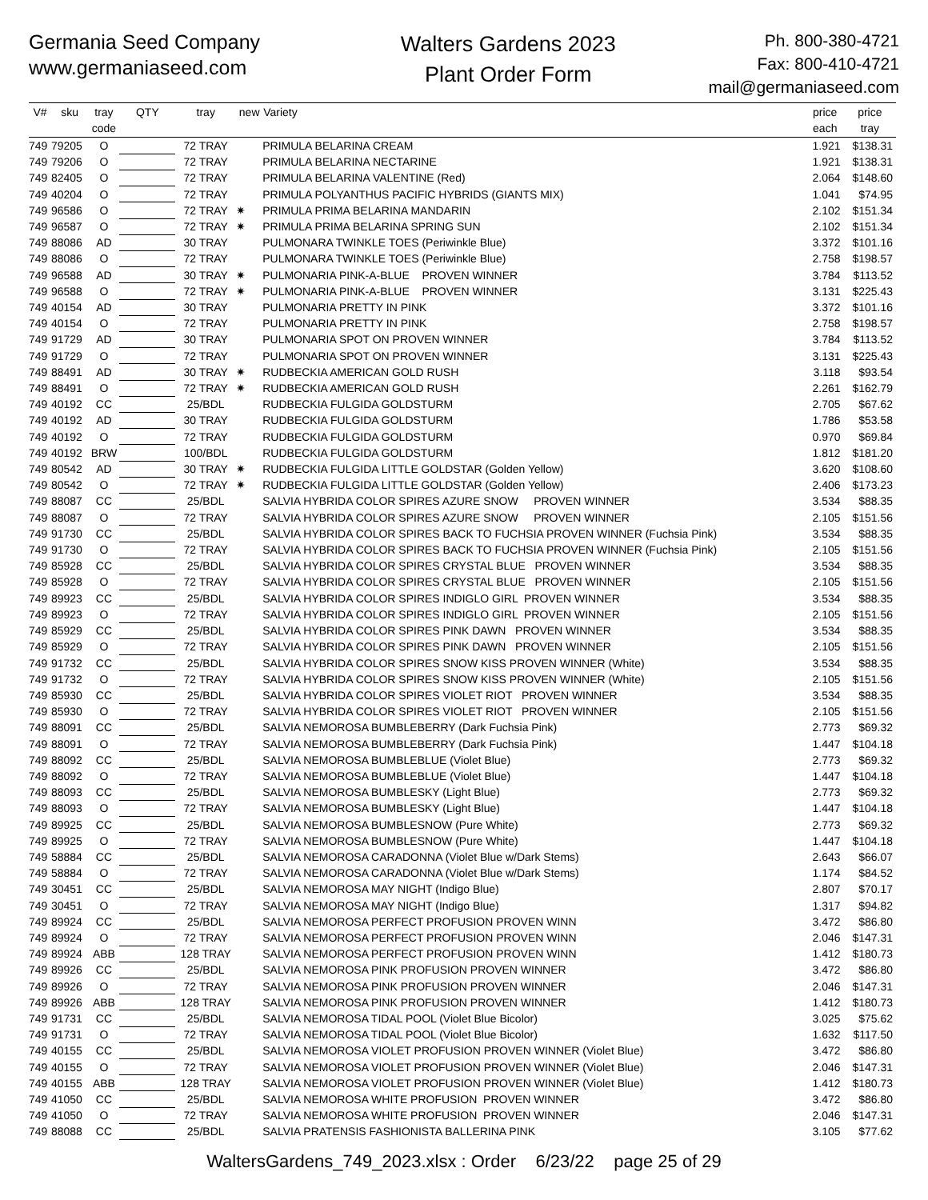Germania Seed Company
www.germaniaseed.com
Walters Gardens 2023
Plant Order Form
Ph. 800-380-4721
Fax: 800-410-4721
mail@germaniaseed.com
| V# | sku | tray code | QTY | tray | new | Variety | price each | price tray |
| --- | --- | --- | --- | --- | --- | --- | --- | --- |
| 749 | 79205 | O | | 72 TRAY | | PRIMULA BELARINA CREAM | 1.921 | $138.31 |
| 749 | 79206 | O | | 72 TRAY | | PRIMULA BELARINA NECTARINE | 1.921 | $138.31 |
| 749 | 82405 | O | | 72 TRAY | | PRIMULA BELARINA VALENTINE (Red) | 2.064 | $148.60 |
| 749 | 40204 | O | | 72 TRAY | | PRIMULA POLYANTHUS PACIFIC HYBRIDS (GIANTS MIX) | 1.041 | $74.95 |
| 749 | 96586 | O | | 72 TRAY | ✷ | PRIMULA PRIMA BELARINA MANDARIN | 2.102 | $151.34 |
| 749 | 96587 | O | | 72 TRAY | ✷ | PRIMULA PRIMA BELARINA SPRING SUN | 2.102 | $151.34 |
| 749 | 88086 | AD | | 30 TRAY | | PULMONARA TWINKLE TOES (Periwinkle Blue) | 3.372 | $101.16 |
| 749 | 88086 | O | | 72 TRAY | | PULMONARA TWINKLE TOES (Periwinkle Blue) | 2.758 | $198.57 |
| 749 | 96588 | AD | | 30 TRAY | ✷ | PULMONARIA PINK-A-BLUE PROVEN WINNER | 3.784 | $113.52 |
| 749 | 96588 | O | | 72 TRAY | ✷ | PULMONARIA PINK-A-BLUE PROVEN WINNER | 3.131 | $225.43 |
| 749 | 40154 | AD | | 30 TRAY | | PULMONARIA PRETTY IN PINK | 3.372 | $101.16 |
| 749 | 40154 | O | | 72 TRAY | | PULMONARIA PRETTY IN PINK | 2.758 | $198.57 |
| 749 | 91729 | AD | | 30 TRAY | | PULMONARIA SPOT ON PROVEN WINNER | 3.784 | $113.52 |
| 749 | 91729 | O | | 72 TRAY | | PULMONARIA SPOT ON PROVEN WINNER | 3.131 | $225.43 |
| 749 | 88491 | AD | | 30 TRAY | ✷ | RUDBECKIA AMERICAN GOLD RUSH | 3.118 | $93.54 |
| 749 | 88491 | O | | 72 TRAY | ✷ | RUDBECKIA AMERICAN GOLD RUSH | 2.261 | $162.79 |
| 749 | 40192 | CC | | 25/BDL | | RUDBECKIA FULGIDA GOLDSTURM | 2.705 | $67.62 |
| 749 | 40192 | AD | | 30 TRAY | | RUDBECKIA FULGIDA GOLDSTURM | 1.786 | $53.58 |
| 749 | 40192 | O | | 72 TRAY | | RUDBECKIA FULGIDA GOLDSTURM | 0.970 | $69.84 |
| 749 | 40192 | BRW | | 100/BDL | | RUDBECKIA FULGIDA GOLDSTURM | 1.812 | $181.20 |
| 749 | 80542 | AD | | 30 TRAY | ✷ | RUDBECKIA FULGIDA LITTLE GOLDSTAR (Golden Yellow) | 3.620 | $108.60 |
| 749 | 80542 | O | | 72 TRAY | ✷ | RUDBECKIA FULGIDA LITTLE GOLDSTAR (Golden Yellow) | 2.406 | $173.23 |
| 749 | 88087 | CC | | 25/BDL | | SALVIA HYBRIDA COLOR SPIRES AZURE SNOW PROVEN WINNER | 3.534 | $88.35 |
| 749 | 88087 | O | | 72 TRAY | | SALVIA HYBRIDA COLOR SPIRES AZURE SNOW PROVEN WINNER | 2.105 | $151.56 |
| 749 | 91730 | CC | | 25/BDL | | SALVIA HYBRIDA COLOR SPIRES BACK TO FUCHSIA PROVEN WINNER (Fuchsia Pink) | 3.534 | $88.35 |
| 749 | 91730 | O | | 72 TRAY | | SALVIA HYBRIDA COLOR SPIRES BACK TO FUCHSIA PROVEN WINNER (Fuchsia Pink) | 2.105 | $151.56 |
| 749 | 85928 | CC | | 25/BDL | | SALVIA HYBRIDA COLOR SPIRES CRYSTAL BLUE PROVEN WINNER | 3.534 | $88.35 |
| 749 | 85928 | O | | 72 TRAY | | SALVIA HYBRIDA COLOR SPIRES CRYSTAL BLUE PROVEN WINNER | 2.105 | $151.56 |
| 749 | 89923 | CC | | 25/BDL | | SALVIA HYBRIDA COLOR SPIRES INDIGLO GIRL PROVEN WINNER | 3.534 | $88.35 |
| 749 | 89923 | O | | 72 TRAY | | SALVIA HYBRIDA COLOR SPIRES INDIGLO GIRL PROVEN WINNER | 2.105 | $151.56 |
| 749 | 85929 | CC | | 25/BDL | | SALVIA HYBRIDA COLOR SPIRES PINK DAWN PROVEN WINNER | 3.534 | $88.35 |
| 749 | 85929 | O | | 72 TRAY | | SALVIA HYBRIDA COLOR SPIRES PINK DAWN PROVEN WINNER | 2.105 | $151.56 |
| 749 | 91732 | CC | | 25/BDL | | SALVIA HYBRIDA COLOR SPIRES SNOW KISS PROVEN WINNER (White) | 3.534 | $88.35 |
| 749 | 91732 | O | | 72 TRAY | | SALVIA HYBRIDA COLOR SPIRES SNOW KISS PROVEN WINNER (White) | 2.105 | $151.56 |
| 749 | 85930 | CC | | 25/BDL | | SALVIA HYBRIDA COLOR SPIRES VIOLET RIOT PROVEN WINNER | 3.534 | $88.35 |
| 749 | 85930 | O | | 72 TRAY | | SALVIA HYBRIDA COLOR SPIRES VIOLET RIOT PROVEN WINNER | 2.105 | $151.56 |
| 749 | 88091 | CC | | 25/BDL | | SALVIA NEMOROSA BUMBLEBERRY (Dark Fuchsia Pink) | 2.773 | $69.32 |
| 749 | 88091 | O | | 72 TRAY | | SALVIA NEMOROSA BUMBLEBERRY (Dark Fuchsia Pink) | 1.447 | $104.18 |
| 749 | 88092 | CC | | 25/BDL | | SALVIA NEMOROSA BUMBLEBLUE (Violet Blue) | 2.773 | $69.32 |
| 749 | 88092 | O | | 72 TRAY | | SALVIA NEMOROSA BUMBLEBLUE (Violet Blue) | 1.447 | $104.18 |
| 749 | 88093 | CC | | 25/BDL | | SALVIA NEMOROSA BUMBLESKY (Light Blue) | 2.773 | $69.32 |
| 749 | 88093 | O | | 72 TRAY | | SALVIA NEMOROSA BUMBLESKY (Light Blue) | 1.447 | $104.18 |
| 749 | 89925 | CC | | 25/BDL | | SALVIA NEMOROSA BUMBLESNOW (Pure White) | 2.773 | $69.32 |
| 749 | 89925 | O | | 72 TRAY | | SALVIA NEMOROSA BUMBLESNOW (Pure White) | 1.447 | $104.18 |
| 749 | 58884 | CC | | 25/BDL | | SALVIA NEMOROSA CARADONNA (Violet Blue w/Dark Stems) | 2.643 | $66.07 |
| 749 | 58884 | O | | 72 TRAY | | SALVIA NEMOROSA CARADONNA (Violet Blue w/Dark Stems) | 1.174 | $84.52 |
| 749 | 30451 | CC | | 25/BDL | | SALVIA NEMOROSA MAY NIGHT (Indigo Blue) | 2.807 | $70.17 |
| 749 | 30451 | O | | 72 TRAY | | SALVIA NEMOROSA MAY NIGHT (Indigo Blue) | 1.317 | $94.82 |
| 749 | 89924 | CC | | 25/BDL | | SALVIA NEMOROSA PERFECT PROFUSION PROVEN WINN | 3.472 | $86.80 |
| 749 | 89924 | O | | 72 TRAY | | SALVIA NEMOROSA PERFECT PROFUSION PROVEN WINN | 2.046 | $147.31 |
| 749 | 89924 | ABB | | 128 TRAY | | SALVIA NEMOROSA PERFECT PROFUSION PROVEN WINN | 1.412 | $180.73 |
| 749 | 89926 | CC | | 25/BDL | | SALVIA NEMOROSA PINK PROFUSION PROVEN WINNER | 3.472 | $86.80 |
| 749 | 89926 | O | | 72 TRAY | | SALVIA NEMOROSA PINK PROFUSION PROVEN WINNER | 2.046 | $147.31 |
| 749 | 89926 | ABB | | 128 TRAY | | SALVIA NEMOROSA PINK PROFUSION PROVEN WINNER | 1.412 | $180.73 |
| 749 | 91731 | CC | | 25/BDL | | SALVIA NEMOROSA TIDAL POOL (Violet Blue Bicolor) | 3.025 | $75.62 |
| 749 | 91731 | O | | 72 TRAY | | SALVIA NEMOROSA TIDAL POOL (Violet Blue Bicolor) | 1.632 | $117.50 |
| 749 | 40155 | CC | | 25/BDL | | SALVIA NEMOROSA VIOLET PROFUSION PROVEN WINNER (Violet Blue) | 3.472 | $86.80 |
| 749 | 40155 | O | | 72 TRAY | | SALVIA NEMOROSA VIOLET PROFUSION PROVEN WINNER (Violet Blue) | 2.046 | $147.31 |
| 749 | 40155 | ABB | | 128 TRAY | | SALVIA NEMOROSA VIOLET PROFUSION PROVEN WINNER (Violet Blue) | 1.412 | $180.73 |
| 749 | 41050 | CC | | 25/BDL | | SALVIA NEMOROSA WHITE PROFUSION PROVEN WINNER | 3.472 | $86.80 |
| 749 | 41050 | O | | 72 TRAY | | SALVIA NEMOROSA WHITE PROFUSION PROVEN WINNER | 2.046 | $147.31 |
| 749 | 88088 | CC | | 25/BDL | | SALVIA PRATENSIS FASHIONISTA BALLERINA PINK | 3.105 | $77.62 |
WaltersGardens_749_2023.xlsx : Order 6/23/22 page 25 of 29